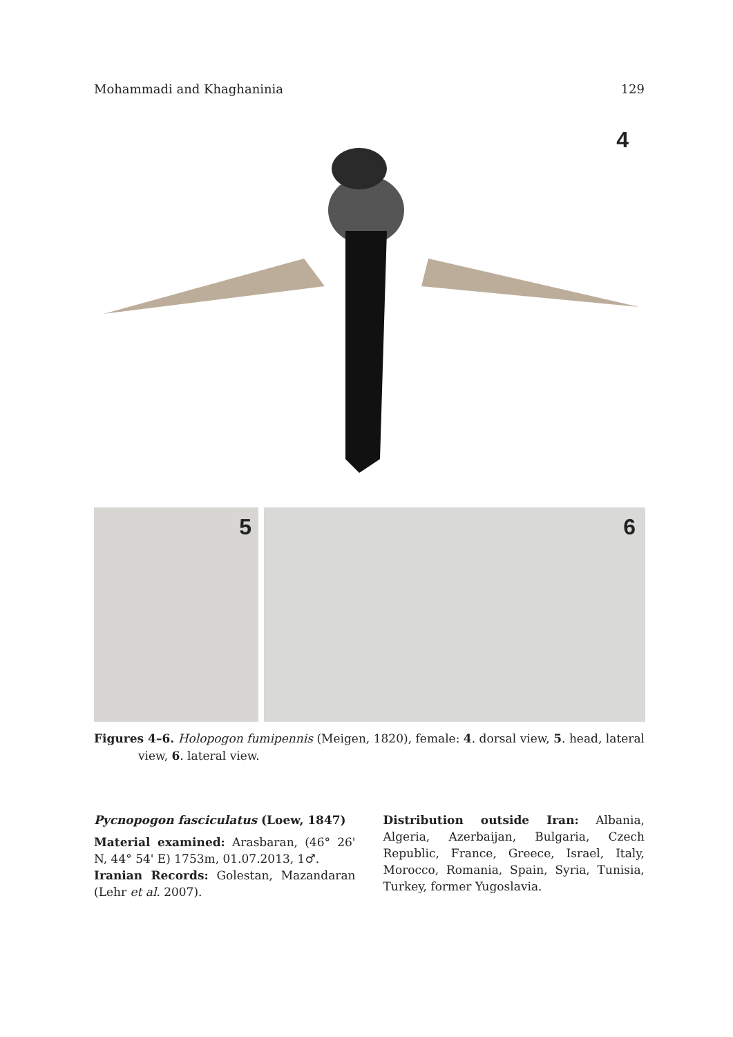Mohammadi and Khaghaninia 129
4
5 6
Figures 4–6. Holopogon fumipennis (Meigen, 1820), female: 4. dorsal view, 5. head, lateral view, 6. lateral view.
Pycnopogon fasciculatus (Loew, 1847)
Material examined: Arasbaran, (46° 26' N, 44° 54' E) 1753m, 01.07.2013, 1♂.
Iranian Records: Golestan, Mazandaran (Lehr et al. 2007).
Distribution outside Iran: Albania, Algeria, Azerbaijan, Bulgaria, Czech Republic, France, Greece, Israel, Italy, Morocco, Romania, Spain, Syria, Tunisia, Turkey, former Yugoslavia.